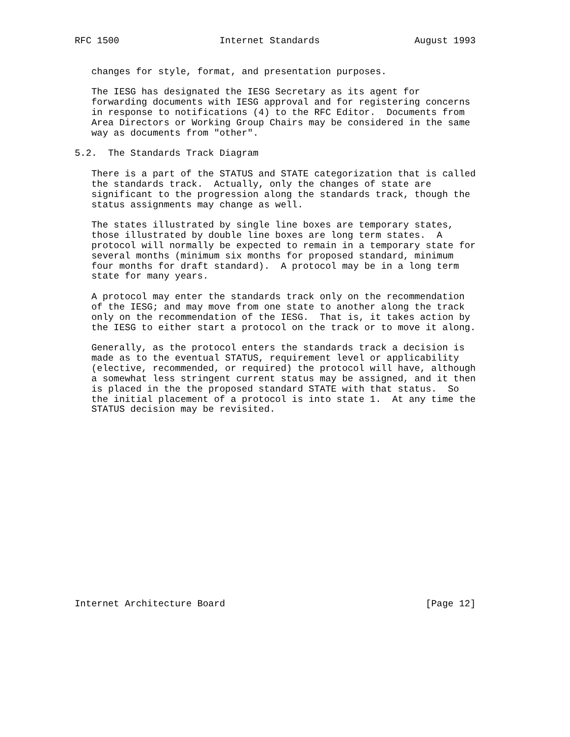RFC 1500                  Internet Standards                 August 1993


   changes for style, format, and presentation purposes.

   The IESG has designated the IESG Secretary as its agent for
   forwarding documents with IESG approval and for registering concerns
   in response to notifications (4) to the RFC Editor.  Documents from
   Area Directors or Working Group Chairs may be considered in the same
   way as documents from "other".

5.2.  The Standards Track Diagram

   There is a part of the STATUS and STATE categorization that is called
   the standards track.  Actually, only the changes of state are
   significant to the progression along the standards track, though the
   status assignments may change as well.

   The states illustrated by single line boxes are temporary states,
   those illustrated by double line boxes are long term states.  A
   protocol will normally be expected to remain in a temporary state for
   several months (minimum six months for proposed standard, minimum
   four months for draft standard).  A protocol may be in a long term
   state for many years.

   A protocol may enter the standards track only on the recommendation
   of the IESG; and may move from one state to another along the track
   only on the recommendation of the IESG.  That is, it takes action by
   the IESG to either start a protocol on the track or to move it along.

   Generally, as the protocol enters the standards track a decision is
   made as to the eventual STATUS, requirement level or applicability
   (elective, recommended, or required) the protocol will have, although
   a somewhat less stringent current status may be assigned, and it then
   is placed in the the proposed standard STATE with that status.  So
   the initial placement of a protocol is into state 1.  At any time the
   STATUS decision may be revisited.


















Internet Architecture Board                                    [Page 12]